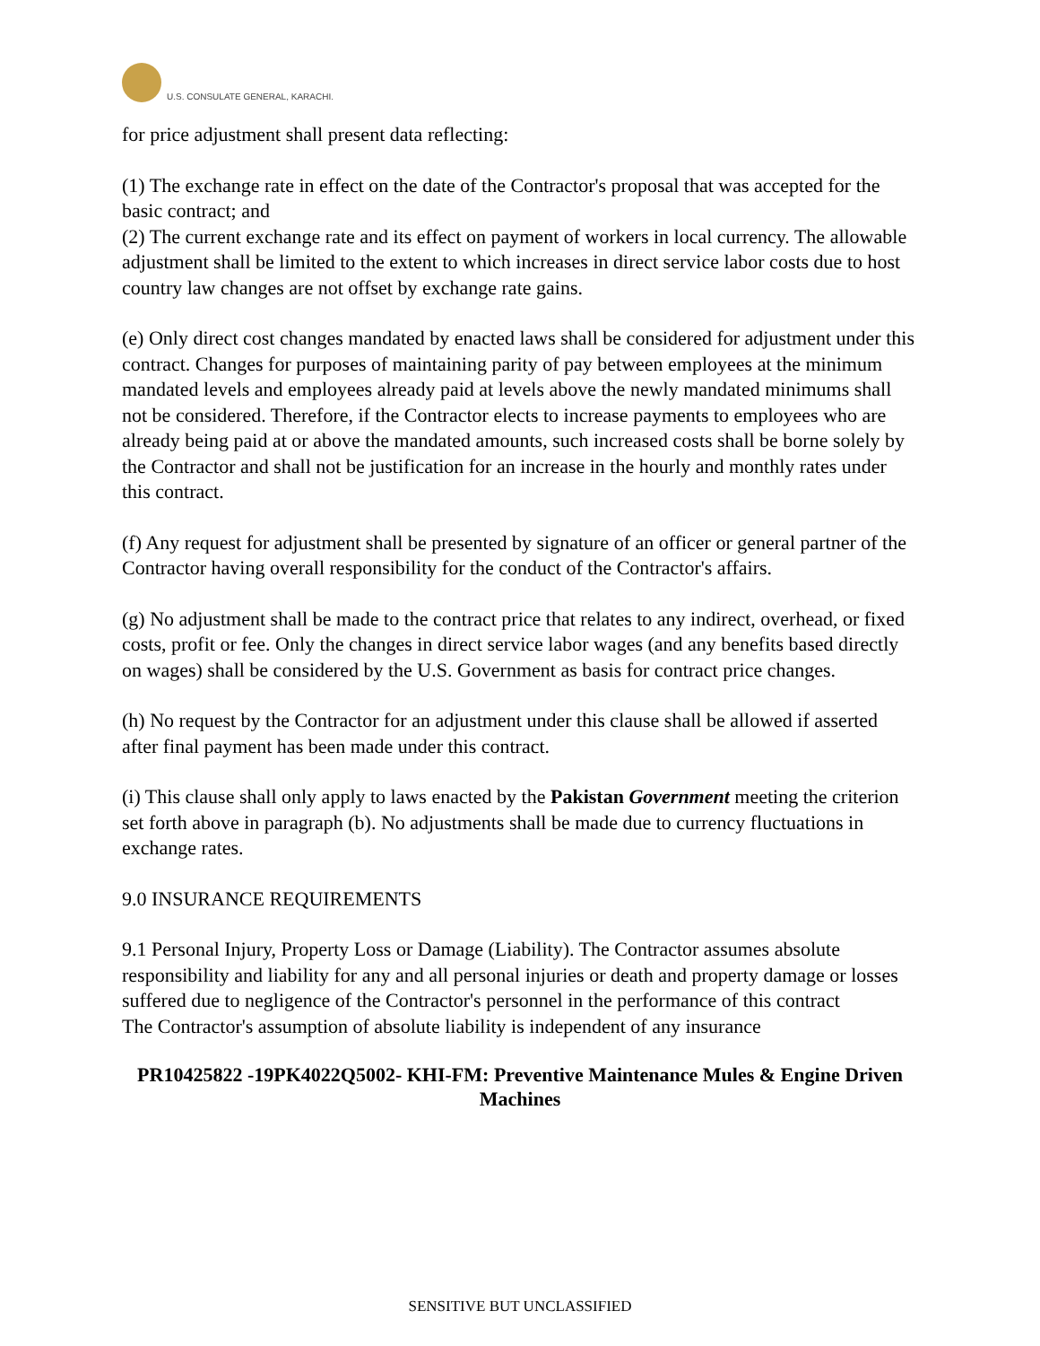U.S. CONSULATE GENERAL, KARACHI.
for price adjustment shall present data reflecting:
(1) The exchange rate in effect on the date of the Contractor's proposal that was accepted for the basic contract; and
(2) The current exchange rate and its effect on payment of workers in local currency. The allowable adjustment shall be limited to the extent to which increases in direct service labor costs due to host country law changes are not offset by exchange rate gains.
(e) Only direct cost changes mandated by enacted laws shall be considered for adjustment under this contract. Changes for purposes of maintaining parity of pay between employees at the minimum mandated levels and employees already paid at levels above the newly mandated minimums shall not be considered. Therefore, if the Contractor elects to increase payments to employees who are already being paid at or above the mandated amounts, such increased costs shall be borne solely by the Contractor and shall not be justification for an increase in the hourly and monthly rates under this contract.
(f) Any request for adjustment shall be presented by signature of an officer or general partner of the Contractor having overall responsibility for the conduct of the Contractor's affairs.
(g) No adjustment shall be made to the contract price that relates to any indirect, overhead, or fixed costs, profit or fee. Only the changes in direct service labor wages (and any benefits based directly on wages) shall be considered by the U.S. Government as basis for contract price changes.
(h) No request by the Contractor for an adjustment under this clause shall be allowed if asserted after final payment has been made under this contract.
(i) This clause shall only apply to laws enacted by the Pakistan Government meeting the criterion set forth above in paragraph (b). No adjustments shall be made due to currency fluctuations in exchange rates.
9.0 INSURANCE REQUIREMENTS
9.1 Personal Injury, Property Loss or Damage (Liability). The Contractor assumes absolute responsibility and liability for any and all personal injuries or death and property damage or losses suffered due to negligence of the Contractor's personnel in the performance of this contract
The Contractor's assumption of absolute liability is independent of any insurance
PR10425822 -19PK4022Q5002- KHI-FM: Preventive Maintenance Mules & Engine Driven Machines
SENSITIVE BUT UNCLASSIFIED